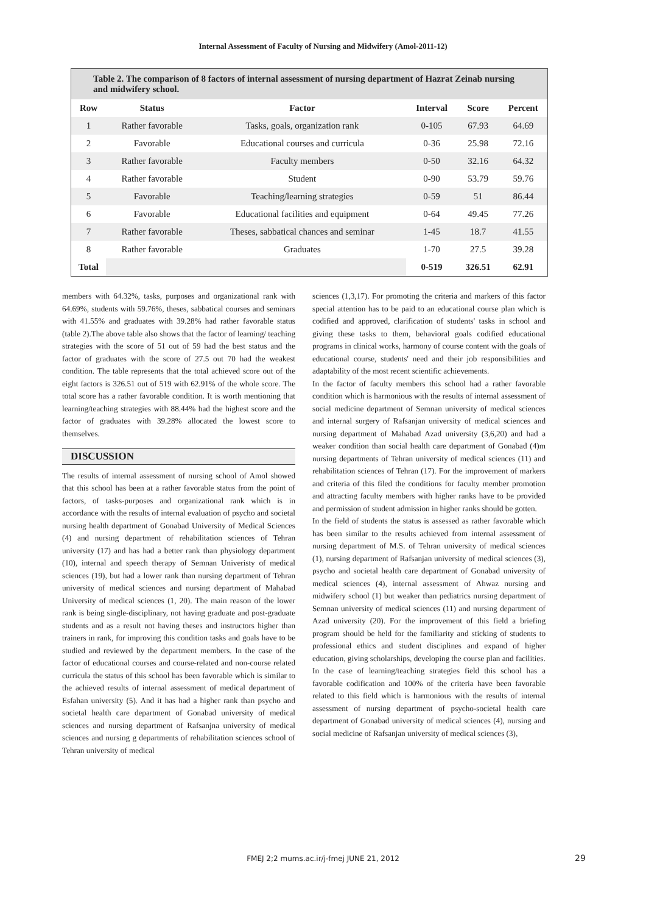Internal Assessment of Faculty of Nursing and Midwifery (Amol-2011-12)
Table 2. The comparison of 8 factors of internal assessment of nursing department of Hazrat Zeinab nursing and midwifery school.
| Row | Status | Factor | Interval | Score | Percent |
| --- | --- | --- | --- | --- | --- |
| 1 | Rather favorable | Tasks, goals, organization rank | 0-105 | 67.93 | 64.69 |
| 2 | Favorable | Educational courses and curricula | 0-36 | 25.98 | 72.16 |
| 3 | Rather favorable | Faculty members | 0-50 | 32.16 | 64.32 |
| 4 | Rather favorable | Student | 0-90 | 53.79 | 59.76 |
| 5 | Favorable | Teaching/learning strategies | 0-59 | 51 | 86.44 |
| 6 | Favorable | Educational facilities and equipment | 0-64 | 49.45 | 77.26 |
| 7 | Rather favorable | Theses, sabbatical chances and seminar | 1-45 | 18.7 | 41.55 |
| 8 | Rather favorable | Graduates | 1-70 | 27.5 | 39.28 |
| Total | | | 0-519 | 326.51 | 62.91 |
members with 64.32%, tasks, purposes and organizational rank with 64.69%, students with 59.76%, theses, sabbatical courses and seminars with 41.55% and graduates with 39.28% had rather favorable status (table 2).The above table also shows that the factor of learning/ teaching strategies with the score of 51 out of 59 had the best status and the factor of graduates with the score of 27.5 out 70 had the weakest condition. The table represents that the total achieved score out of the eight factors is 326.51 out of 519 with 62.91% of the whole score. The total score has a rather favorable condition. It is worth mentioning that learning/teaching strategies with 88.44% had the highest score and the factor of graduates with 39.28% allocated the lowest score to themselves.
DISCUSSION
The results of internal assessment of nursing school of Amol showed that this school has been at a rather favorable status from the point of factors, of tasks-purposes and organizational rank which is in accordance with the results of internal evaluation of psycho and societal nursing health department of Gonabad University of Medical Sciences (4) and nursing department of rehabilitation sciences of Tehran university (17) and has had a better rank than physiology department (10), internal and speech therapy of Semnan Univeristy of medical sciences (19), but had a lower rank than nursing department of Tehran university of medical sciences and nursing department of Mahabad University of medical sciences (1, 20). The main reason of the lower rank is being single-disciplinary, not having graduate and post-graduate students and as a result not having theses and instructors higher than trainers in rank, for improving this condition tasks and goals have to be studied and reviewed by the department members. In the case of the factor of educational courses and course-related and non-course related curricula the status of this school has been favorable which is similar to the achieved results of internal assessment of medical department of Esfahan university (5). And it has had a higher rank than psycho and societal health care department of Gonabad university of medical sciences and nursing department of Rafsanjna university of medical sciences and nursing g departments of rehabilitation sciences school of Tehran university of medical
sciences (1,3,17). For promoting the criteria and markers of this factor special attention has to be paid to an educational course plan which is codified and approved, clarification of students' tasks in school and giving these tasks to them, behavioral goals codified educational programs in clinical works, harmony of course content with the goals of educational course, students' need and their job responsibilities and adaptability of the most recent scientific achievements.
In the factor of faculty members this school had a rather favorable condition which is harmonious with the results of internal assessment of social medicine department of Semnan university of medical sciences and internal surgery of Rafsanjan university of medical sciences and nursing department of Mahabad Azad university (3,6,20) and had a weaker condition than social health care department of Gonabad (4)m nursing departments of Tehran university of medical sciences (11) and rehabilitation sciences of Tehran (17). For the improvement of markers and criteria of this filed the conditions for faculty member promotion and attracting faculty members with higher ranks have to be provided and permission of student admission in higher ranks should be gotten.
In the field of students the status is assessed as rather favorable which has been similar to the results achieved from internal assessment of nursing department of M.S. of Tehran university of medical sciences (1), nursing department of Rafsanjan university of medical sciences (3), psycho and societal health care department of Gonabad university of medical sciences (4), internal assessment of Ahwaz nursing and midwifery school (1) but weaker than pediatrics nursing department of Semnan university of medical sciences (11) and nursing department of Azad university (20). For the improvement of this field a briefing program should be held for the familiarity and sticking of students to professional ethics and student disciplines and expand of higher education, giving scholarships, developing the course plan and facilities.
In the case of learning/teaching strategies field this school has a favorable codification and 100% of the criteria have been favorable related to this field which is harmonious with the results of internal assessment of nursing department of psycho-societal health care department of Gonabad university of medical sciences (4), nursing and social medicine of Rafsanjan university of medical sciences (3),
FMEJ 2;2 mums.ac.ir/j-fmej JUNE 21, 2012 29